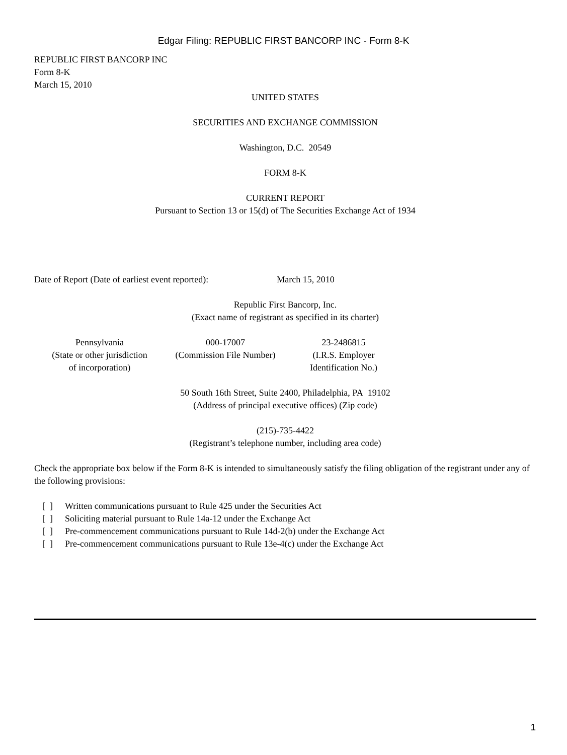Edgar Filing: REPUBLIC FIRST BANCORP INC - Form 8-K
REPUBLIC FIRST BANCORP INC
Form 8-K
March 15, 2010
UNITED STATES
SECURITIES AND EXCHANGE COMMISSION
Washington, D.C. 20549
FORM 8-K
CURRENT REPORT
Pursuant to Section 13 or 15(d) of The Securities Exchange Act of 1934
Date of Report (Date of earliest event reported): March 15, 2010
Republic First Bancorp, Inc.
(Exact name of registrant as specified in its charter)
Pennsylvania
(State or other jurisdiction
of incorporation)
000-17007
(Commission File Number)
23-2486815
(I.R.S. Employer
Identification No.)
50 South 16th Street, Suite 2400, Philadelphia, PA 19102
(Address of principal executive offices) (Zip code)
(215)-735-4422
(Registrant’s telephone number, including area code)
Check the appropriate box below if the Form 8-K is intended to simultaneously satisfy the filing obligation of the registrant under any of the following provisions:
[ ] Written communications pursuant to Rule 425 under the Securities Act
[ ] Soliciting material pursuant to Rule 14a-12 under the Exchange Act
[ ] Pre-commencement communications pursuant to Rule 14d-2(b) under the Exchange Act
[ ] Pre-commencement communications pursuant to Rule 13e-4(c) under the Exchange Act
1